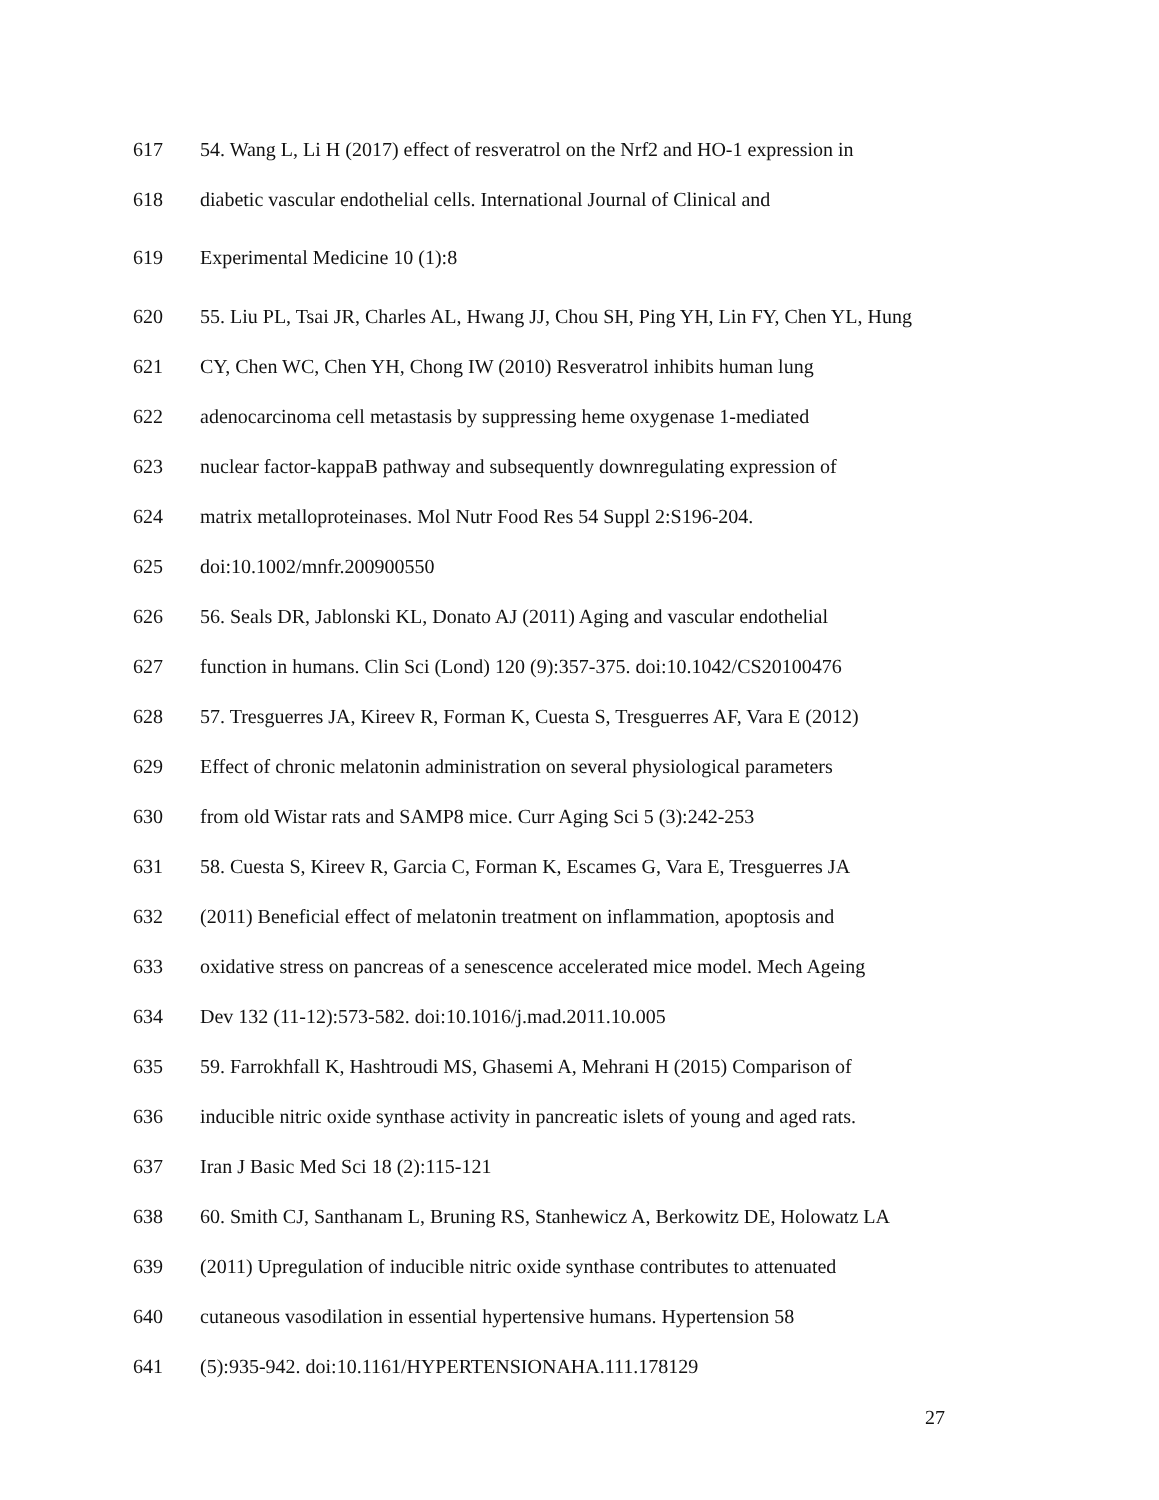617 54. Wang L, Li H (2017) effect of resveratrol on the Nrf2 and HO-1 expression in
618 diabetic vascular endothelial cells. International Journal of Clinical and
619 Experimental Medicine 10 (1):8
620 55. Liu PL, Tsai JR, Charles AL, Hwang JJ, Chou SH, Ping YH, Lin FY, Chen YL, Hung
621 CY, Chen WC, Chen YH, Chong IW (2010) Resveratrol inhibits human lung
622 adenocarcinoma cell metastasis by suppressing heme oxygenase 1-mediated
623 nuclear factor-kappaB pathway and subsequently downregulating expression of
624 matrix metalloproteinases. Mol Nutr Food Res 54 Suppl 2:S196-204.
625 doi:10.1002/mnfr.200900550
626 56. Seals DR, Jablonski KL, Donato AJ (2011) Aging and vascular endothelial
627 function in humans. Clin Sci (Lond) 120 (9):357-375. doi:10.1042/CS20100476
628 57. Tresguerres JA, Kireev R, Forman K, Cuesta S, Tresguerres AF, Vara E (2012)
629 Effect of chronic melatonin administration on several physiological parameters
630 from old Wistar rats and SAMP8 mice. Curr Aging Sci 5 (3):242-253
631 58. Cuesta S, Kireev R, Garcia C, Forman K, Escames G, Vara E, Tresguerres JA
632 (2011) Beneficial effect of melatonin treatment on inflammation, apoptosis and
633 oxidative stress on pancreas of a senescence accelerated mice model. Mech Ageing
634 Dev 132 (11-12):573-582. doi:10.1016/j.mad.2011.10.005
635 59. Farrokhfall K, Hashtroudi MS, Ghasemi A, Mehrani H (2015) Comparison of
636 inducible nitric oxide synthase activity in pancreatic islets of young and aged rats.
637 Iran J Basic Med Sci 18 (2):115-121
638 60. Smith CJ, Santhanam L, Bruning RS, Stanhewicz A, Berkowitz DE, Holowatz LA
639 (2011) Upregulation of inducible nitric oxide synthase contributes to attenuated
640 cutaneous vasodilation in essential hypertensive humans. Hypertension 58
641 (5):935-942. doi:10.1161/HYPERTENSIONAHA.111.178129
27